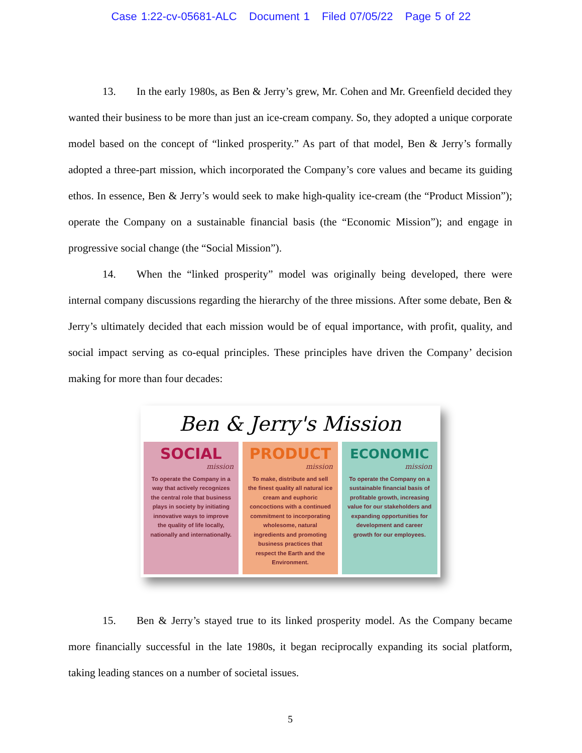Case 1:22-cv-05681-ALC Document 1 Filed 07/05/22 Page 5 of 22
13. In the early 1980s, as Ben & Jerry’s grew, Mr. Cohen and Mr. Greenfield decided they wanted their business to be more than just an ice-cream company. So, they adopted a unique corporate model based on the concept of “linked prosperity.” As part of that model, Ben & Jerry’s formally adopted a three-part mission, which incorporated the Company’s core values and became its guiding ethos. In essence, Ben & Jerry’s would seek to make high-quality ice-cream (the “Product Mission”); operate the Company on a sustainable financial basis (the “Economic Mission”); and engage in progressive social change (the “Social Mission”).
14. When the “linked prosperity” model was originally being developed, there were internal company discussions regarding the hierarchy of the three missions. After some debate, Ben & Jerry’s ultimately decided that each mission would be of equal importance, with profit, quality, and social impact serving as co-equal principles. These principles have driven the Company’ decision making for more than four decades:
Ben & Jerry's Mission
SOCIAL
mission
To operate the Company in a way that actively recognizes the central role that business plays in society by initiating innovative ways to improve the quality of life locally, nationally and internationally.
PRODUCT
mission
To make, distribute and sell the finest quality all natural ice cream and euphoric concoctions with a continued commitment to incorporating wholesome, natural ingredients and promoting business practices that respect the Earth and the Environment.
ECONOMIC
mission
To operate the Company on a sustainable financial basis of profitable growth, increasing value for our stakeholders and expanding opportunities for development and career growth for our employees.
15. Ben & Jerry’s stayed true to its linked prosperity model. As the Company became more financially successful in the late 1980s, it began reciprocally expanding its social platform, taking leading stances on a number of societal issues.
5